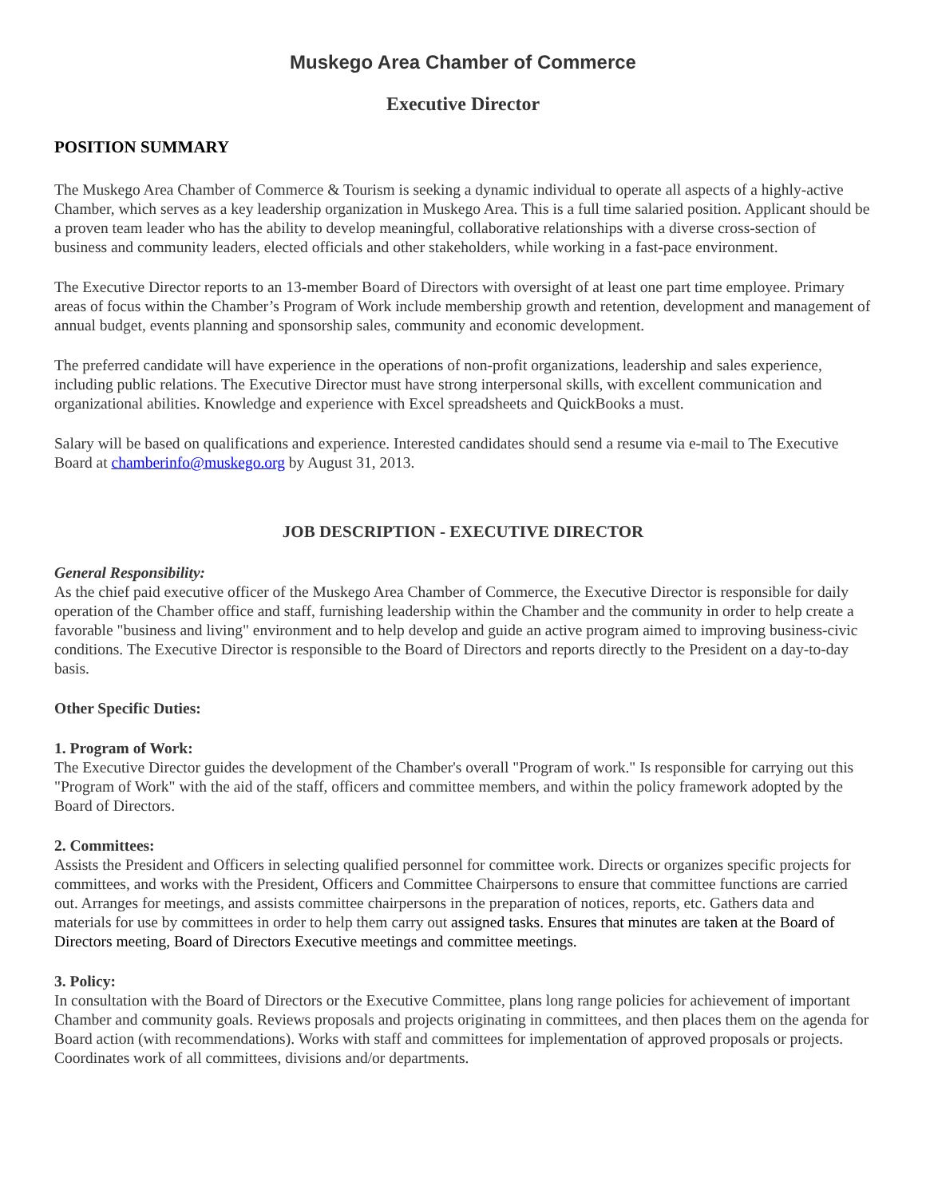Muskego Area Chamber of Commerce
Executive Director
POSITION SUMMARY
The Muskego Area Chamber of Commerce & Tourism is seeking a dynamic individual to operate all aspects of a highly-active Chamber, which serves as a key leadership organization in Muskego Area. This is a full time salaried position. Applicant should be a proven team leader who has the ability to develop meaningful, collaborative relationships with a diverse cross-section of business and community leaders, elected officials and other stakeholders, while working in a fast-pace environment.
The Executive Director reports to an 13-member Board of Directors with oversight of at least one part time employee. Primary areas of focus within the Chamber’s Program of Work include membership growth and retention, development and management of annual budget, events planning and sponsorship sales, community and economic development.
The preferred candidate will have experience in the operations of non-profit organizations, leadership and sales experience, including public relations. The Executive Director must have strong interpersonal skills, with excellent communication and organizational abilities. Knowledge and experience with Excel spreadsheets and QuickBooks a must.
Salary will be based on qualifications and experience. Interested candidates should send a resume via e-mail to The Executive Board at chamberinfo@muskego.org by August 31, 2013.
JOB DESCRIPTION - EXECUTIVE DIRECTOR
General Responsibility:
As the chief paid executive officer of the Muskego Area Chamber of Commerce, the Executive Director is responsible for daily operation of the Chamber office and staff, furnishing leadership within the Chamber and the community in order to help create a favorable "business and living" environment and to help develop and guide an active program aimed to improving business-civic conditions. The Executive Director is responsible to the Board of Directors and reports directly to the President on a day-to-day basis.
Other Specific Duties:
1. Program of Work:
The Executive Director guides the development of the Chamber's overall "Program of work." Is responsible for carrying out this "Program of Work" with the aid of the staff, officers and committee members, and within the policy framework adopted by the Board of Directors.
2. Committees:
Assists the President and Officers in selecting qualified personnel for committee work. Directs or organizes specific projects for committees, and works with the President, Officers and Committee Chairpersons to ensure that committee functions are carried out. Arranges for meetings, and assists committee chairpersons in the preparation of notices, reports, etc. Gathers data and materials for use by committees in order to help them carry out assigned tasks. Ensures that minutes are taken at the Board of Directors meeting, Board of Directors Executive meetings and committee meetings.
3. Policy:
In consultation with the Board of Directors or the Executive Committee, plans long range policies for achievement of important Chamber and community goals. Reviews proposals and projects originating in committees, and then places them on the agenda for Board action (with recommendations). Works with staff and committees for implementation of approved proposals or projects. Coordinates work of all committees, divisions and/or departments.